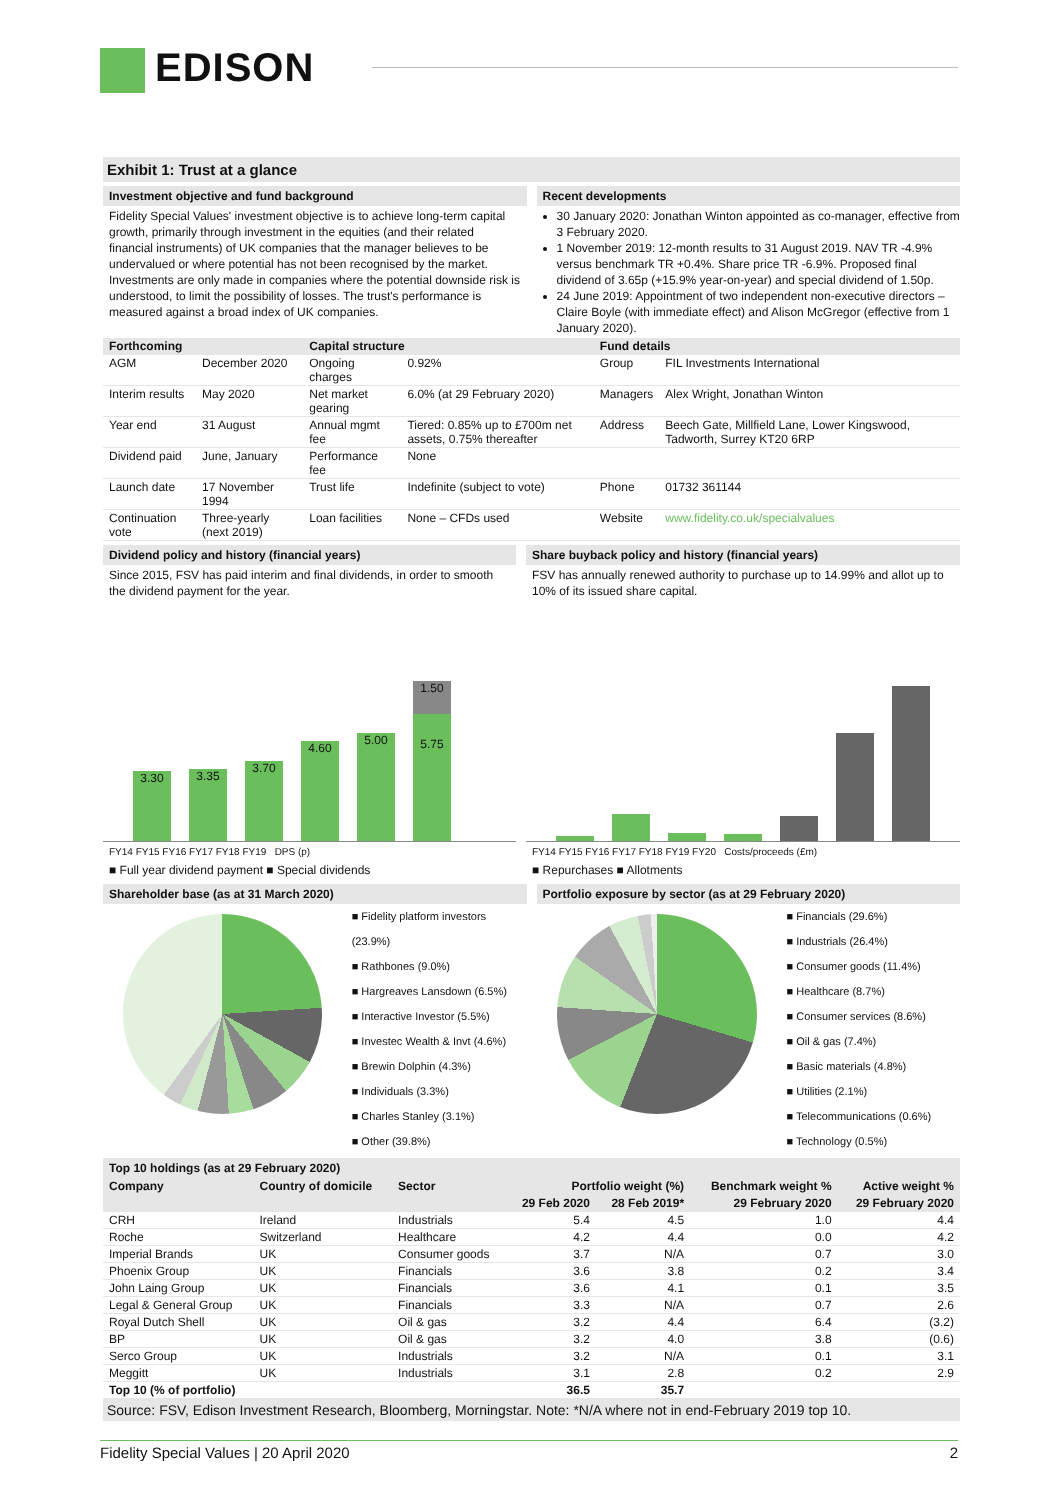EDISON
Exhibit 1: Trust at a glance
Investment objective and fund background
Fidelity Special Values' investment objective is to achieve long-term capital growth, primarily through investment in the equities (and their related financial instruments) of UK companies that the manager believes to be undervalued or where potential has not been recognised by the market. Investments are only made in companies where the potential downside risk is understood, to limit the possibility of losses. The trust's performance is measured against a broad index of UK companies.
Recent developments
30 January 2020: Jonathan Winton appointed as co-manager, effective from 3 February 2020.
1 November 2019: 12-month results to 31 August 2019. NAV TR -4.9% versus benchmark TR +0.4%. Share price TR -6.9%. Proposed final dividend of 3.65p (+15.9% year-on-year) and special dividend of 1.50p.
24 June 2019: Appointment of two independent non-executive directors – Claire Boyle (with immediate effect) and Alison McGregor (effective from 1 January 2020).
| Forthcoming | | Capital structure | | Fund details | |
| --- | --- | --- | --- | --- | --- |
| AGM | December 2020 | Ongoing charges | 0.92% | Group | FIL Investments International |
| Interim results | May 2020 | Net market gearing | 6.0% (at 29 February 2020) | Managers | Alex Wright, Jonathan Winton |
| Year end | 31 August | Annual mgmt fee | Tiered: 0.85% up to £700m net assets, 0.75% thereafter | Address | Beech Gate, Millfield Lane, Lower Kingswood, Tadworth, Surrey KT20 6RP |
| Dividend paid | June, January | Performance fee | None | | |
| Launch date | 17 November 1994 | Trust life | Indefinite (subject to vote) | Phone | 01732 361144 |
| Continuation vote | Three-yearly (next 2019) | Loan facilities | None – CFDs used | Website | www.fidelity.co.uk/specialvalues |
Dividend policy and history (financial years)
Since 2015, FSV has paid interim and final dividends, in order to smooth the dividend payment for the year.
3.30
3.35
3.70
4.60
5.00
1.50
5.75
FY14 FY15 FY16 FY17 FY18 FY19 DPS (p)
■ Full year dividend payment ■ Special dividends
Share buyback policy and history (financial years)
FSV has annually renewed authority to purchase up to 14.99% and allot up to 10% of its issued share capital.
FY14 FY15 FY16 FY17 FY18 FY19 FY20 Costs/proceeds (£m)
■ Repurchases ■ Allotments
Shareholder base (as at 31 March 2020)
■ Fidelity platform investors (23.9%)
■ Rathbones (9.0%)
■ Hargreaves Lansdown (6.5%)
■ Interactive Investor (5.5%)
■ Investec Wealth & Invt (4.6%)
■ Brewin Dolphin (4.3%)
■ Individuals (3.3%)
■ Charles Stanley (3.1%)
■ Other (39.8%)
Portfolio exposure by sector (as at 29 February 2020)
■ Financials (29.6%)
■ Industrials (26.4%)
■ Consumer goods (11.4%)
■ Healthcare (8.7%)
■ Consumer services (8.6%)
■ Oil & gas (7.4%)
■ Basic materials (4.8%)
■ Utilities (2.1%)
■ Telecommunications (0.6%)
■ Technology (0.5%)
Top 10 holdings (as at 29 February 2020)
| Company | Country of domicile | Sector | Portfolio weight (%) | | Benchmark weight % | Active weight % |
| --- | --- | --- | --- | --- | --- | --- |
| | | | 29 Feb 2020 | 28 Feb 2019* | 29 February 2020 | 29 February 2020 |
| CRH | Ireland | Industrials | 5.4 | 4.5 | 1.0 | 4.4 |
| Roche | Switzerland | Healthcare | 4.2 | 4.4 | 0.0 | 4.2 |
| Imperial Brands | UK | Consumer goods | 3.7 | N/A | 0.7 | 3.0 |
| Phoenix Group | UK | Financials | 3.6 | 3.8 | 0.2 | 3.4 |
| John Laing Group | UK | Financials | 3.6 | 4.1 | 0.1 | 3.5 |
| Legal & General Group | UK | Financials | 3.3 | N/A | 0.7 | 2.6 |
| Royal Dutch Shell | UK | Oil & gas | 3.2 | 4.4 | 6.4 | (3.2) |
| BP | UK | Oil & gas | 3.2 | 4.0 | 3.8 | (0.6) |
| Serco Group | UK | Industrials | 3.2 | N/A | 0.1 | 3.1 |
| Meggitt | UK | Industrials | 3.1 | 2.8 | 0.2 | 2.9 |
| Top 10 (% of portfolio) | | | 36.5 | 35.7 | | |
Source: FSV, Edison Investment Research, Bloomberg, Morningstar. Note: *N/A where not in end-February 2019 top 10.
Fidelity Special Values | 20 April 2020 2